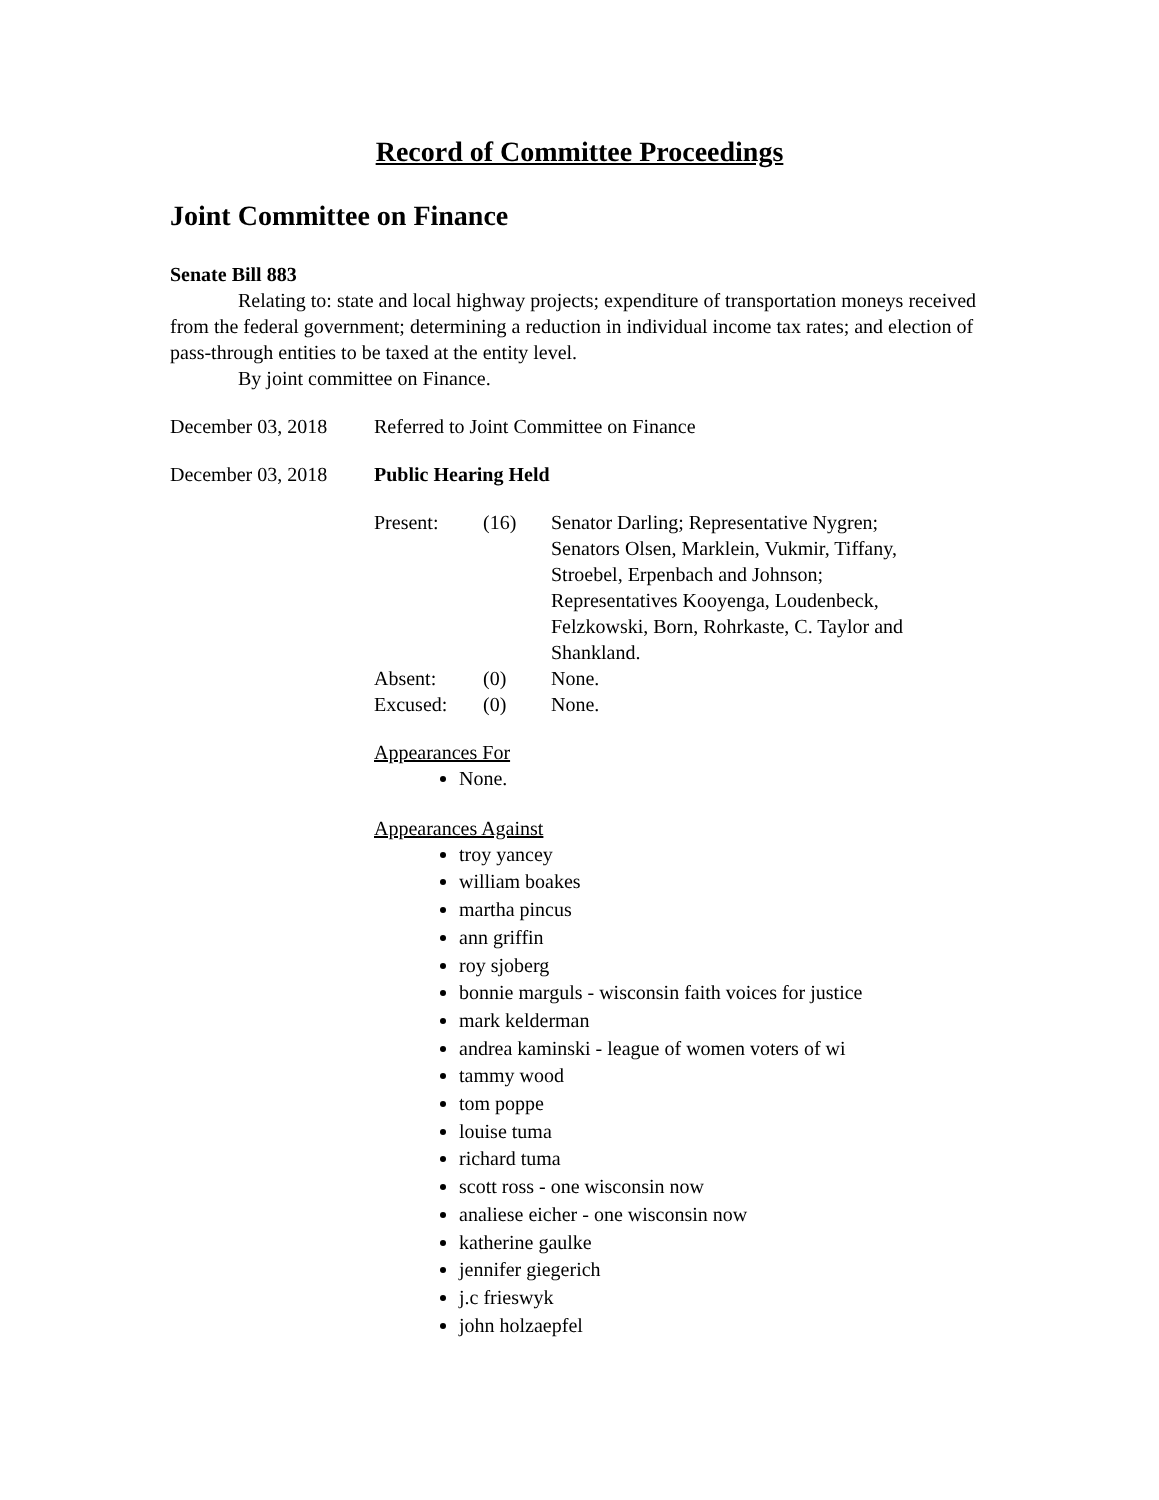Record of Committee Proceedings
Joint Committee on Finance
Senate Bill 883
Relating to: state and local highway projects; expenditure of transportation moneys received from the federal government; determining a reduction in individual income tax rates; and election of pass-through entities to be taxed at the entity level.
By joint committee on Finance.
December 03, 2018 Referred to Joint Committee on Finance
December 03, 2018 Public Hearing Held
| Present: | (16) | Senator Darling; Representative Nygren; Senators Olsen, Marklein, Vukmir, Tiffany, Stroebel, Erpenbach and Johnson; Representatives Kooyenga, Loudenbeck, Felzkowski, Born, Rohrkaste, C. Taylor and Shankland. |
| Absent: | (0) | None. |
| Excused: | (0) | None. |
Appearances For
None.
Appearances Against
troy yancey
william boakes
martha pincus
ann griffin
roy sjoberg
bonnie marguls - wisconsin faith voices for justice
mark kelderman
andrea kaminski - league of women voters of wi
tammy wood
tom poppe
louise tuma
richard tuma
scott ross - one wisconsin now
analiese eicher - one wisconsin now
katherine gaulke
jennifer giegerich
j.c frieswyk
john holzaepfel